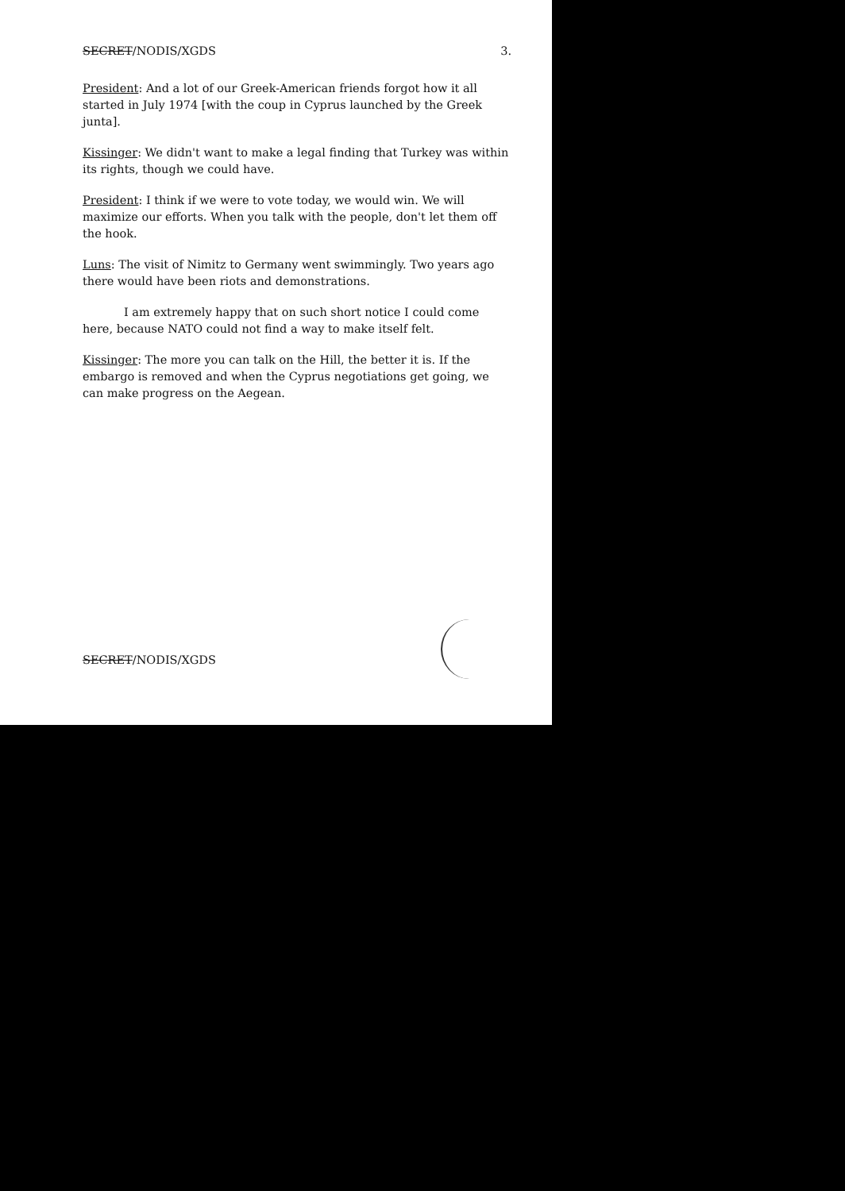SECRET/NODIS/XGDS 3.
President: And a lot of our Greek-American friends forgot how it all started in July 1974 [with the coup in Cyprus launched by the Greek junta].
Kissinger: We didn't want to make a legal finding that Turkey was within its rights, though we could have.
President: I think if we were to vote today, we would win. We will maximize our efforts. When you talk with the people, don't let them off the hook.
Luns: The visit of Nimitz to Germany went swimmingly. Two years ago there would have been riots and demonstrations.
I am extremely happy that on such short notice I could come here, because NATO could not find a way to make itself felt.
Kissinger: The more you can talk on the Hill, the better it is. If the embargo is removed and when the Cyprus negotiations get going, we can make progress on the Aegean.
SECRET/NODIS/XGDS